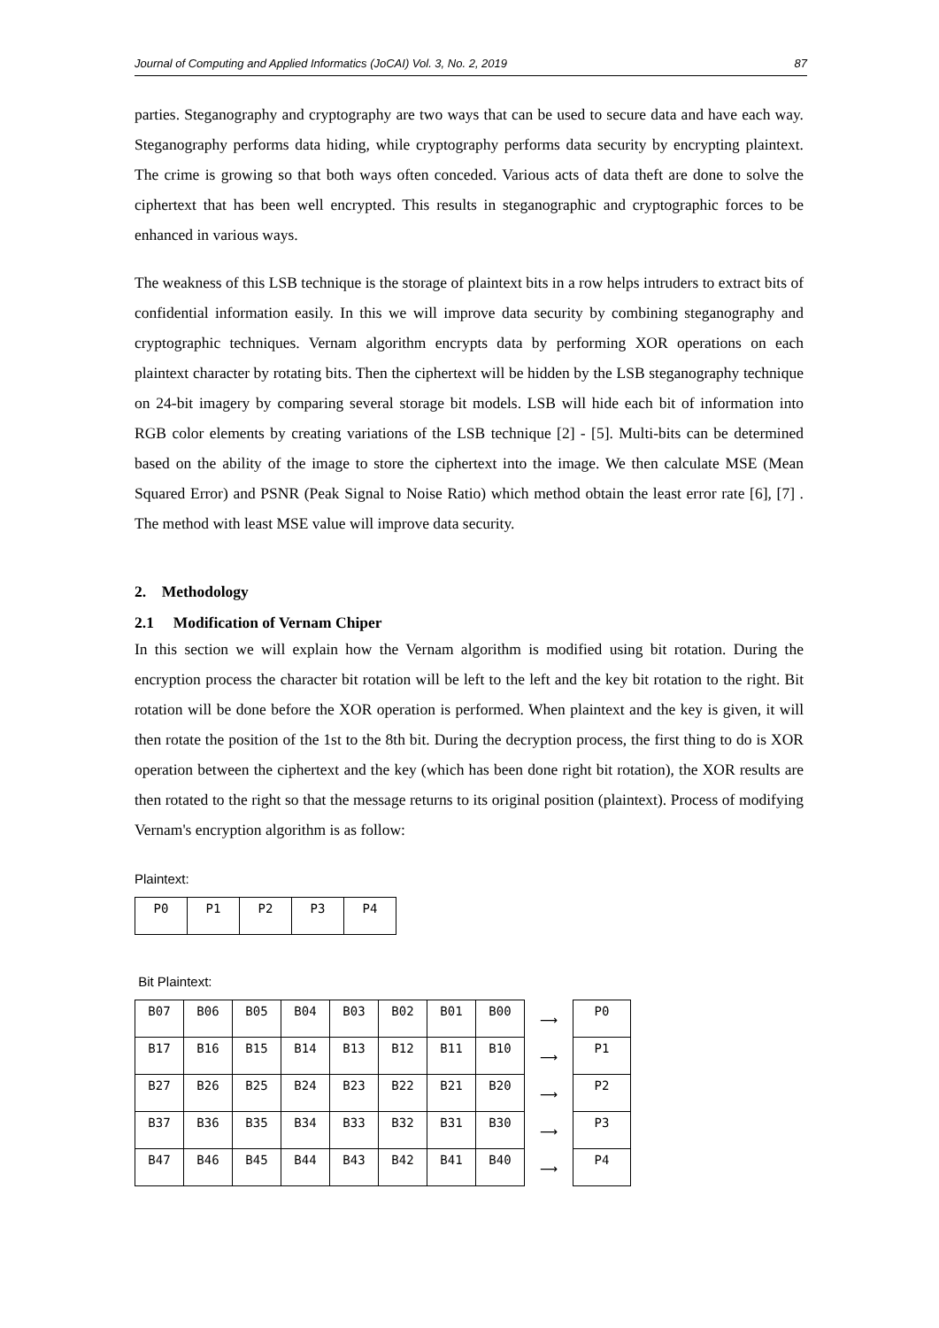Journal of Computing and Applied Informatics (JoCAI) Vol. 3, No. 2, 2019 87
parties. Steganography and cryptography are two ways that can be used to secure data and have each way. Steganography performs data hiding, while cryptography performs data security by encrypting plaintext. The crime is growing so that both ways often conceded. Various acts of data theft are done to solve the ciphertext that has been well encrypted. This results in steganographic and cryptographic forces to be enhanced in various ways.
The weakness of this LSB technique is the storage of plaintext bits in a row helps intruders to extract bits of confidential information easily. In this we will improve data security by combining steganography and cryptographic techniques. Vernam algorithm encrypts data by performing XOR operations on each plaintext character by rotating bits. Then the ciphertext will be hidden by the LSB steganography technique on 24-bit imagery by comparing several storage bit models. LSB will hide each bit of information into RGB color elements by creating variations of the LSB technique [2] - [5]. Multi-bits can be determined based on the ability of the image to store the ciphertext into the image. We then calculate MSE (Mean Squared Error) and PSNR (Peak Signal to Noise Ratio) which method obtain the least error rate [6], [7] . The method with least MSE value will improve data security.
2. Methodology
2.1 Modification of Vernam Chiper
In this section we will explain how the Vernam algorithm is modified using bit rotation. During the encryption process the character bit rotation will be left to the left and the key bit rotation to the right. Bit rotation will be done before the XOR operation is performed. When plaintext and the key is given, it will then rotate the position of the 1st to the 8th bit. During the decryption process, the first thing to do is XOR operation between the ciphertext and the key (which has been done right bit rotation), the XOR results are then rotated to the right so that the message returns to its original position (plaintext). Process of modifying Vernam's encryption algorithm is as follow:
Plaintext:
| P0 | P1 | P2 | P3 | P4 |
Bit Plaintext:
| B07 | B06 | B05 | B04 | B03 | B02 | B01 | B00 | ⟶ | P0 |
| B17 | B16 | B15 | B14 | B13 | B12 | B11 | B10 | ⟶ | P1 |
| B27 | B26 | B25 | B24 | B23 | B22 | B21 | B20 | ⟶ | P2 |
| B37 | B36 | B35 | B34 | B33 | B32 | B31 | B30 | ⟶ | P3 |
| B47 | B46 | B45 | B44 | B43 | B42 | B41 | B40 | ⟶ | P4 |